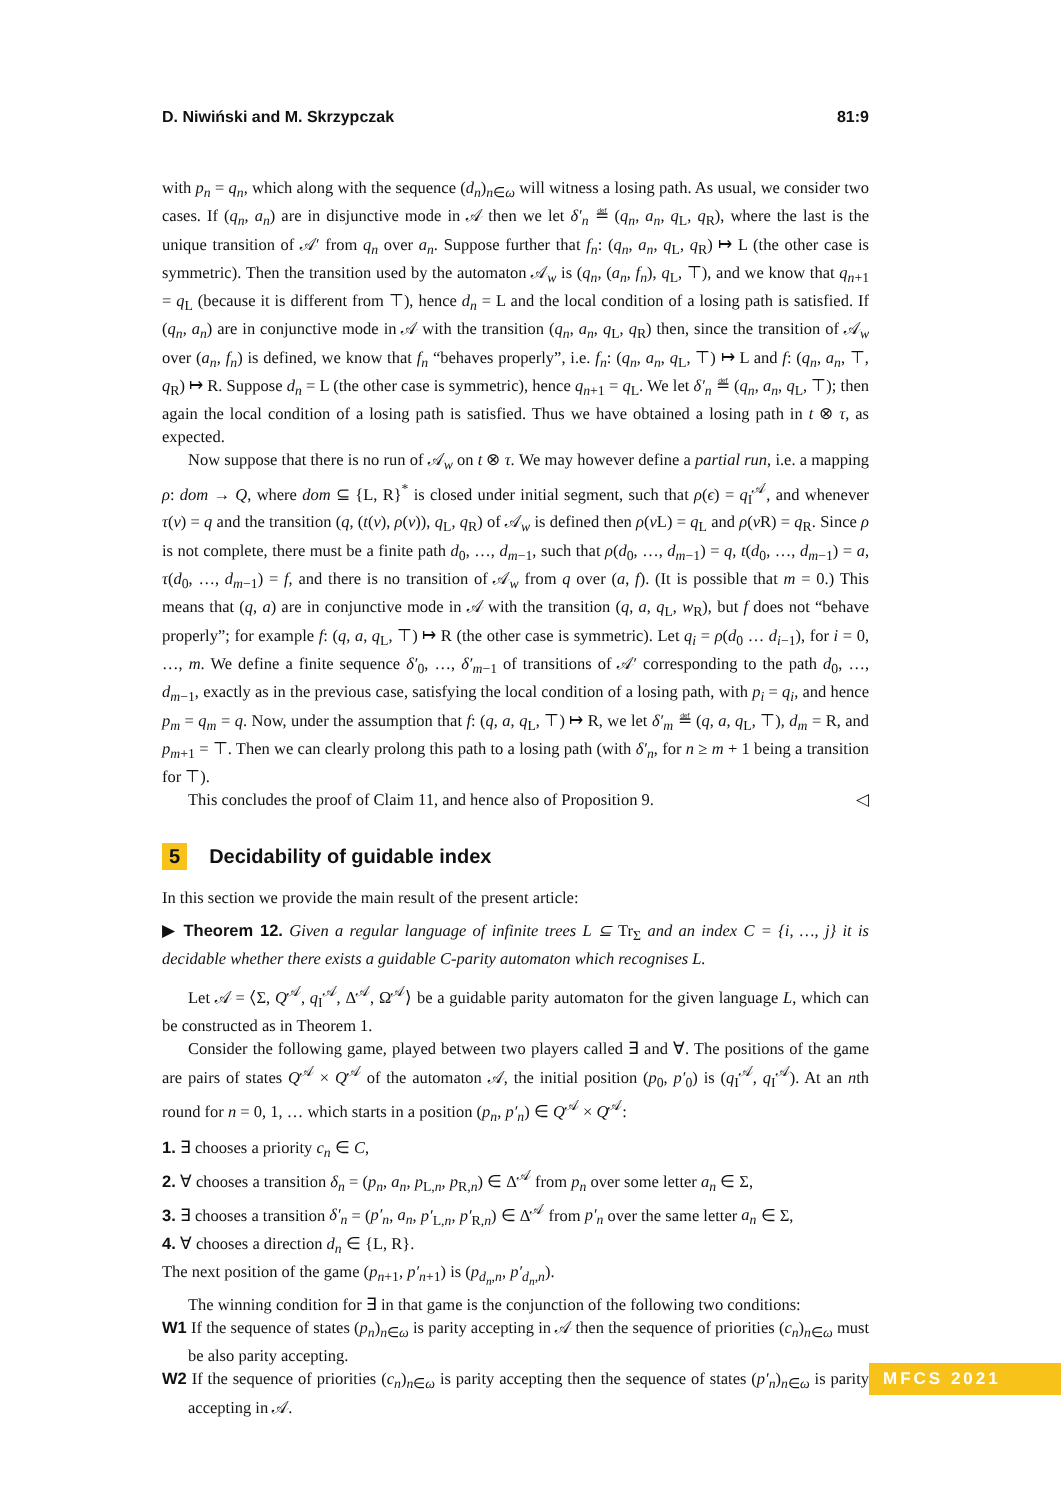D. Niwiński and M. Skrzypczak 81:9
with p<sub>n</sub> = q<sub>n</sub>, which along with the sequence (d<sub>n</sub>)<sub>n∈ω</sub> will witness a losing path. As usual, we consider two cases. If (q<sub>n</sub>, a<sub>n</sub>) are in disjunctive mode in 𝒜 then we let δ′<sub>n</sub> ≝ (q<sub>n</sub>, a<sub>n</sub>, q<sub>L</sub>, q<sub>R</sub>), where the last is the unique transition of 𝒜′ from q<sub>n</sub> over a<sub>n</sub>. Suppose further that f<sub>n</sub>: (q<sub>n</sub>, a<sub>n</sub>, q<sub>L</sub>, q<sub>R</sub>) ↦ L (the other case is symmetric). Then the transition used by the automaton 𝒜<sub>w</sub> is (q<sub>n</sub>, (a<sub>n</sub>, f<sub>n</sub>), q<sub>L</sub>, ⊤), and we know that q<sub>n+1</sub> = q<sub>L</sub> (because it is different from ⊤), hence d<sub>n</sub> = L and the local condition of a losing path is satisfied. If (q<sub>n</sub>, a<sub>n</sub>) are in conjunctive mode in 𝒜 with the transition (q<sub>n</sub>, a<sub>n</sub>, q<sub>L</sub>, q<sub>R</sub>) then, since the transition of 𝒜<sub>w</sub> over (a<sub>n</sub>, f<sub>n</sub>) is defined, we know that f<sub>n</sub> “behaves properly”, i.e. f<sub>n</sub>: (q<sub>n</sub>, a<sub>n</sub>, q<sub>L</sub>, ⊤) ↦ L and f: (q<sub>n</sub>, a<sub>n</sub>, ⊤, q<sub>R</sub>) ↦ R. Suppose d<sub>n</sub> = L (the other case is symmetric), hence q<sub>n+1</sub> = q<sub>L</sub>. We let δ′<sub>n</sub> ≝ (q<sub>n</sub>, a<sub>n</sub>, q<sub>L</sub>, ⊤); then again the local condition of a losing path is satisfied. Thus we have obtained a losing path in t ⊗ τ, as expected.
Now suppose that there is no run of 𝒜<sub>w</sub> on t ⊗ τ. We may however define a partial run, i.e. a mapping ρ: dom → Q, where dom ⊆ {L, R}<sup>*</sup> is closed under initial segment, such that ρ(ϵ) = q<sub>I</sub><sup>𝒜</sup>, and whenever τ(v) = q and the transition (q, (t(v), ρ(v)), q<sub>L</sub>, q<sub>R</sub>) of 𝒜<sub>w</sub> is defined then ρ(v L) = q<sub>L</sub> and ρ(v R) = q<sub>R</sub>. Since ρ is not complete, there must be a finite path d<sub>0</sub>, …, d<sub>m−1</sub>, such that ρ(d<sub>0</sub>, …, d<sub>m−1</sub>) = q, t(d<sub>0</sub>, …, d<sub>m−1</sub>) = a, τ(d<sub>0</sub>, …, d<sub>m−1</sub>) = f, and there is no transition of 𝒜<sub>w</sub> from q over (a, f). (It is possible that m = 0.) This means that (q, a) are in conjunctive mode in 𝒜 with the transition (q, a, q<sub>L</sub>, w<sub>R</sub>), but f does not “behave properly”; for example f: (q, a, q<sub>L</sub>, ⊤) ↦ R (the other case is symmetric). Let q<sub>i</sub> = ρ(d<sub>0</sub> … d<sub>i−1</sub>), for i = 0, …, m. We define a finite sequence δ′<sub>0</sub>, …, δ′<sub>m−1</sub> of transitions of 𝒜′ corresponding to the path d<sub>0</sub>, …, d<sub>m−1</sub>, exactly as in the previous case, satisfying the local condition of a losing path, with p<sub>i</sub> = q<sub>i</sub>, and hence p<sub>m</sub> = q<sub>m</sub> = q. Now, under the assumption that f: (q, a, q<sub>L</sub>, ⊤) ↦ R, we let δ′<sub>m</sub> ≝ (q, a, q<sub>L</sub>, ⊤), d<sub>m</sub> = R, and p<sub>m+1</sub> = ⊤. Then we can clearly prolong this path to a losing path (with δ′<sub>n</sub>, for n ≥ m + 1 being a transition for ⊤).
This concludes the proof of Claim 11, and hence also of Proposition 9. ◁
5 Decidability of guidable index
In this section we provide the main result of the present article:
▶ Theorem 12. Given a regular language of infinite trees L ⊆ Tr<sub>Σ</sub> and an index C = {i, …, j} it is decidable whether there exists a guidable C-parity automaton which recognises L.
Let 𝒜 = ⟨Σ, Q<sup>𝒜</sup>, q<sub>I</sub><sup>𝒜</sup>, Δ<sup>𝒜</sup>, Ω<sup>𝒜</sup>⟩ be a guidable parity automaton for the given language L, which can be constructed as in Theorem 1.
Consider the following game, played between two players called ∃ and ∀. The positions of the game are pairs of states Q<sup>𝒜</sup> × Q<sup>𝒜</sup> of the automaton 𝒜, the initial position (p<sub>0</sub>, p′<sub>0</sub>) is (q<sub>I</sub><sup>𝒜</sup>, q<sub>I</sub><sup>𝒜</sup>). At an nth round for n = 0, 1, … which starts in a position (p<sub>n</sub>, p′<sub>n</sub>) ∈ Q<sup>𝒜</sup> × Q<sup>𝒜</sup>:
1. ∃ chooses a priority c<sub>n</sub> ∈ C,
2. ∀ chooses a transition δ<sub>n</sub> = (p<sub>n</sub>, a<sub>n</sub>, p<sub>L,n</sub>, p<sub>R,n</sub>) ∈ Δ<sup>𝒜</sup> from p<sub>n</sub> over some letter a<sub>n</sub> ∈ Σ,
3. ∃ chooses a transition δ′<sub>n</sub> = (p′<sub>n</sub>, a<sub>n</sub>, p′<sub>L,n</sub>, p′<sub>R,n</sub>) ∈ Δ<sup>𝒜</sup> from p′<sub>n</sub> over the same letter a<sub>n</sub> ∈ Σ,
4. ∀ chooses a direction d<sub>n</sub> ∈ {L, R}.
The next position of the game (p<sub>n+1</sub>, p′<sub>n+1</sub>) is (p<sub>d<sub>n</sub>,n</sub>, p′<sub>d<sub>n</sub>,n</sub>).
The winning condition for ∃ in that game is the conjunction of the following two conditions:
W1 If the sequence of states (p<sub>n</sub>)<sub>n∈ω</sub> is parity accepting in 𝒜 then the sequence of priorities (c<sub>n</sub>)<sub>n∈ω</sub> must be also parity accepting.
W2 If the sequence of priorities (c<sub>n</sub>)<sub>n∈ω</sub> is parity accepting then the sequence of states (p′<sub>n</sub>)<sub>n∈ω</sub> is parity accepting in 𝒜.
MFCS 2021